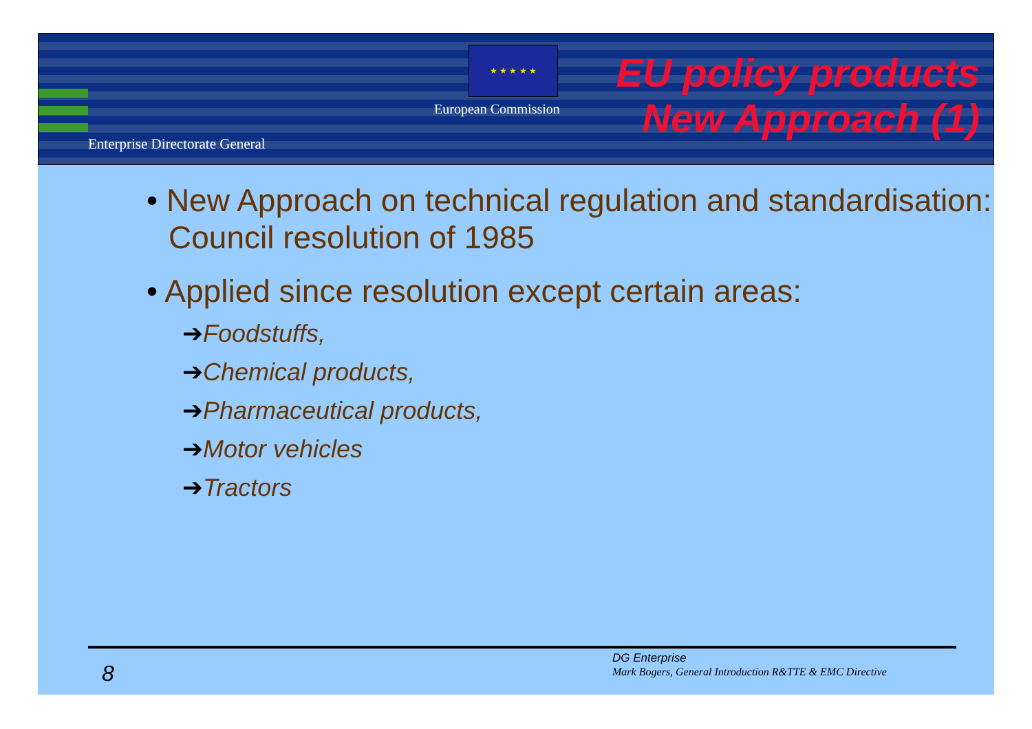★ ★ ★ ★ ★
European Commission
Enterprise Directorate General
EU policy products
New Approach (1)
• New Approach on technical regulation and standardisation: Council resolution of 1985
• Applied since resolution except certain areas:
➔Foodstuffs,
➔Chemical products,
➔Pharmaceutical products,
➔Motor vehicles
➔Tractors
8
DG Enterprise
Mark Bogers, General Introduction R&TTE & EMC Directive